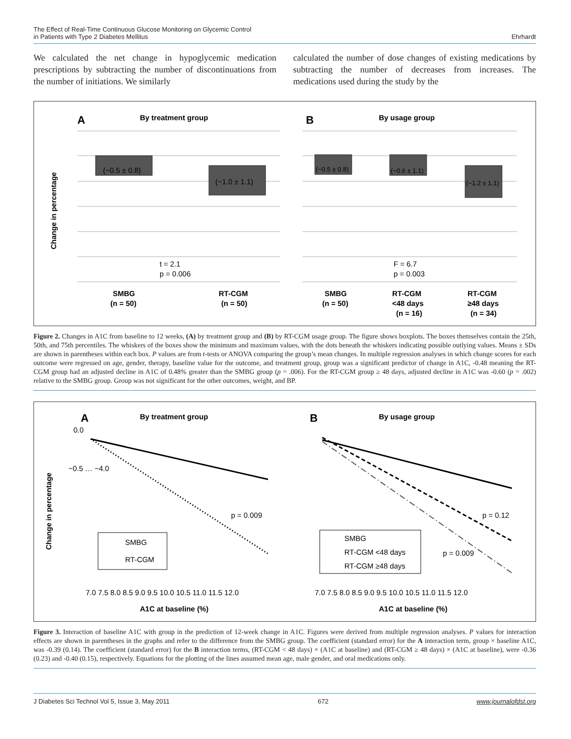The Effect of Real-Time Continuous Glucose Monitoring on Glycemic Control
in Patients with Type 2 Diabetes Mellitus
Ehrhardt
We calculated the net change in hypoglycemic medication prescriptions by subtracting the number of discontinuations from the number of initiations. We similarly
calculated the number of dose changes of existing medications by subtracting the number of decreases from increases. The medications used during the study by the
A
By treatment group
B
By usage group
(−0.5 ± 0.8)
(−1.0 ± 1.1)
(−0.5 ± 0.8)
(−0.6 ± 1.1)
(−1.2 ± 1.1)
t = 2.1
p = 0.006
F = 6.7
p = 0.003
SMBG
(n = 50)
RT-CGM
(n = 50)
SMBG
(n = 50)
RT-CGM
<48 days
(n = 16)
RT-CGM
≥48 days
(n = 34)
Change in percentage
Figure 2. Changes in A1C from baseline to 12 weeks, (A) by treatment group and (B) by RT-CGM usage group. The figure shows boxplots. The boxes themselves contain the 25th, 50th, and 75th percentiles. The whiskers of the boxes show the minimum and maximum values, with the dots beneath the whiskers indicating possible outlying values. Means ± SDs are shown in parentheses within each box. P values are from t-tests or ANOVA comparing the group’s mean changes. In multiple regression analyses in which change scores for each outcome were regressed on age, gender, therapy, baseline value for the outcome, and treatment group, group was a significant predictor of change in A1C, -0.48 meaning the RT-CGM group had an adjusted decline in A1C of 0.48% greater than the SMBG group (p = .006). For the RT-CGM group ≥ 48 days, adjusted decline in A1C was -0.60 (p = .002) relative to the SMBG group. Group was not significant for the other outcomes, weight, and BP.
A
By treatment group
B
By usage group
0.0
−0.5 … −4.0
p = 0.009
p = 0.12
p = 0.009
SMBG
RT-CGM
SMBG
RT-CGM <48 days
RT-CGM ≥48 days
7.0 7.5 8.0 8.5 9.0 9.5 10.0 10.5 11.0 11.5 12.0
7.0 7.5 8.0 8.5 9.0 9.5 10.0 10.5 11.0 11.5 12.0
A1C at baseline (%)
A1C at baseline (%)
Change in percentage
Figure 3. Interaction of baseline A1C with group in the prediction of 12-week change in A1C. Figures were derived from multiple regression analyses. P values for interaction effects are shown in parentheses in the graphs and refer to the difference from the SMBG group. The coefficient (standard error) for the A interaction term, group × baseline A1C, was -0.39 (0.14). The coefficient (standard error) for the B interaction terms, (RT-CGM < 48 days) × (A1C at baseline) and (RT-CGM ≥ 48 days) × (A1C at baseline), were -0.36 (0.23) and -0.40 (0.15), respectively. Equations for the plotting of the lines assumed mean age, male gender, and oral medications only.
J Diabetes Sci Technol Vol 5, Issue 3, May 2011 672 www.journalofdst.org